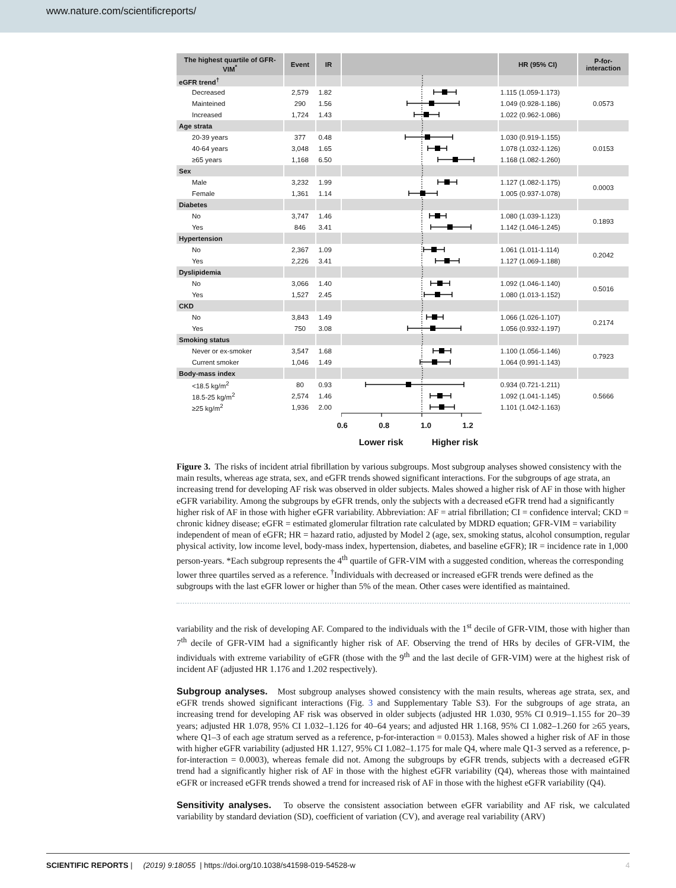www.nature.com/scientificreports/
| The highest quartile of GFR-VIM<sup>*</sup> | Event | IR | | HR (95% CI) | P-for-interaction |
| --- | --- | --- | --- | --- | --- |
| eGFR trend<sup>†</sup> | | | | | |
| Decreased | 2,579 | 1.82 | | 1.115 (1.059-1.173) | |
| Mainteined | 290 | 1.56 | | 1.049 (0.928-1.186) | 0.0573 |
| Increased | 1,724 | 1.43 | | 1.022 (0.962-1.086) | |
| Age strata | | | | | |
| 20-39 years | 377 | 0.48 | | 1.030 (0.919-1.155) | |
| 40-64 years | 3,048 | 1.65 | | 1.078 (1.032-1.126) | 0.0153 |
| ≥65 years | 1,168 | 6.50 | | 1.168 (1.082-1.260) | |
| Sex | | | | | |
| Male | 3,232 | 1.99 | | 1.127 (1.082-1.175) | 0.0003 |
| Female | 1,361 | 1.14 | | 1.005 (0.937-1.078) | |
| Diabetes | | | | | |
| No | 3,747 | 1.46 | | 1.080 (1.039-1.123) | 0.1893 |
| Yes | 846 | 3.41 | | 1.142 (1.046-1.245) | |
| Hypertension | | | | | |
| No | 2,367 | 1.09 | | 1.061 (1.011-1.114) | 0.2042 |
| Yes | 2,226 | 3.41 | | 1.127 (1.069-1.188) | |
| Dyslipidemia | | | | | |
| No | 3,066 | 1.40 | | 1.092 (1.046-1.140) | 0.5016 |
| Yes | 1,527 | 2.45 | | 1.080 (1.013-1.152) | |
| CKD | | | | | |
| No | 3,843 | 1.49 | | 1.066 (1.026-1.107) | 0.2174 |
| Yes | 750 | 3.08 | | 1.056 (0.932-1.197) | |
| Smoking status | | | | | |
| Never or ex-smoker | 3,547 | 1.68 | | 1.100 (1.056-1.146) | 0.7923 |
| Current smoker | 1,046 | 1.49 | | 1.064 (0.991-1.143) | |
| Body-mass index | | | | | |
| <18.5 kg/m<sup>2</sup> | 80 | 0.93 | | 0.934 (0.721-1.211) | |
| 18.5-25 kg/m<sup>2</sup> | 2,574 | 1.46 | | 1.092 (1.041-1.145) | 0.5666 |
| ≥25 kg/m<sup>2</sup> | 1,936 | 2.00 | | 1.101 (1.042-1.163) | |
| | | | 0.6 0.8 1.0 1.2 Lower risk Higher risk | | |
Figure 3. The risks of incident atrial fibrillation by various subgroups. Most subgroup analyses showed consistency with the main results, whereas age strata, sex, and eGFR trends showed significant interactions. For the subgroups of age strata, an increasing trend for developing AF risk was observed in older subjects. Males showed a higher risk of AF in those with higher eGFR variability. Among the subgroups by eGFR trends, only the subjects with a decreased eGFR trend had a significantly higher risk of AF in those with higher eGFR variability. Abbreviation: AF = atrial fibrillation; CI = confidence interval; CKD = chronic kidney disease; eGFR = estimated glomerular filtration rate calculated by MDRD equation; GFR-VIM = variability independent of mean of eGFR; HR = hazard ratio, adjusted by Model 2 (age, sex, smoking status, alcohol consumption, regular physical activity, low income level, body-mass index, hypertension, diabetes, and baseline eGFR); IR = incidence rate in 1,000 person-years. *Each subgroup represents the 4<sup>th</sup> quartile of GFR-VIM with a suggested condition, whereas the corresponding lower three quartiles served as a reference. <sup>†</sup>Individuals with decreased or increased eGFR trends were defined as the subgroups with the last eGFR lower or higher than 5% of the mean. Other cases were identified as maintained.
variability and the risk of developing AF. Compared to the individuals with the 1<sup>st</sup> decile of GFR-VIM, those with higher than 7<sup>th</sup> decile of GFR-VIM had a significantly higher risk of AF. Observing the trend of HRs by deciles of GFR-VIM, the individuals with extreme variability of eGFR (those with the 9<sup>th</sup> and the last decile of GFR-VIM) were at the highest risk of incident AF (adjusted HR 1.176 and 1.202 respectively).
Subgroup analyses. Most subgroup analyses showed consistency with the main results, whereas age strata, sex, and eGFR trends showed significant interactions (Fig. 3 and Supplementary Table S3). For the subgroups of age strata, an increasing trend for developing AF risk was observed in older subjects (adjusted HR 1.030, 95% CI 0.919–1.155 for 20–39 years; adjusted HR 1.078, 95% CI 1.032–1.126 for 40–64 years; and adjusted HR 1.168, 95% CI 1.082–1.260 for ≥65 years, where Q1–3 of each age stratum served as a reference, p-for-interaction = 0.0153). Males showed a higher risk of AF in those with higher eGFR variability (adjusted HR 1.127, 95% CI 1.082–1.175 for male Q4, where male Q1-3 served as a reference, p-for-interaction = 0.0003), whereas female did not. Among the subgroups by eGFR trends, subjects with a decreased eGFR trend had a significantly higher risk of AF in those with the highest eGFR variability (Q4), whereas those with maintained eGFR or increased eGFR trends showed a trend for increased risk of AF in those with the highest eGFR variability (Q4).
Sensitivity analyses. To observe the consistent association between eGFR variability and AF risk, we calculated variability by standard deviation (SD), coefficient of variation (CV), and average real variability (ARV)
SCIENTIFIC REPORTS | (2019) 9:18055 | https://doi.org/10.1038/s41598-019-54528-w 4